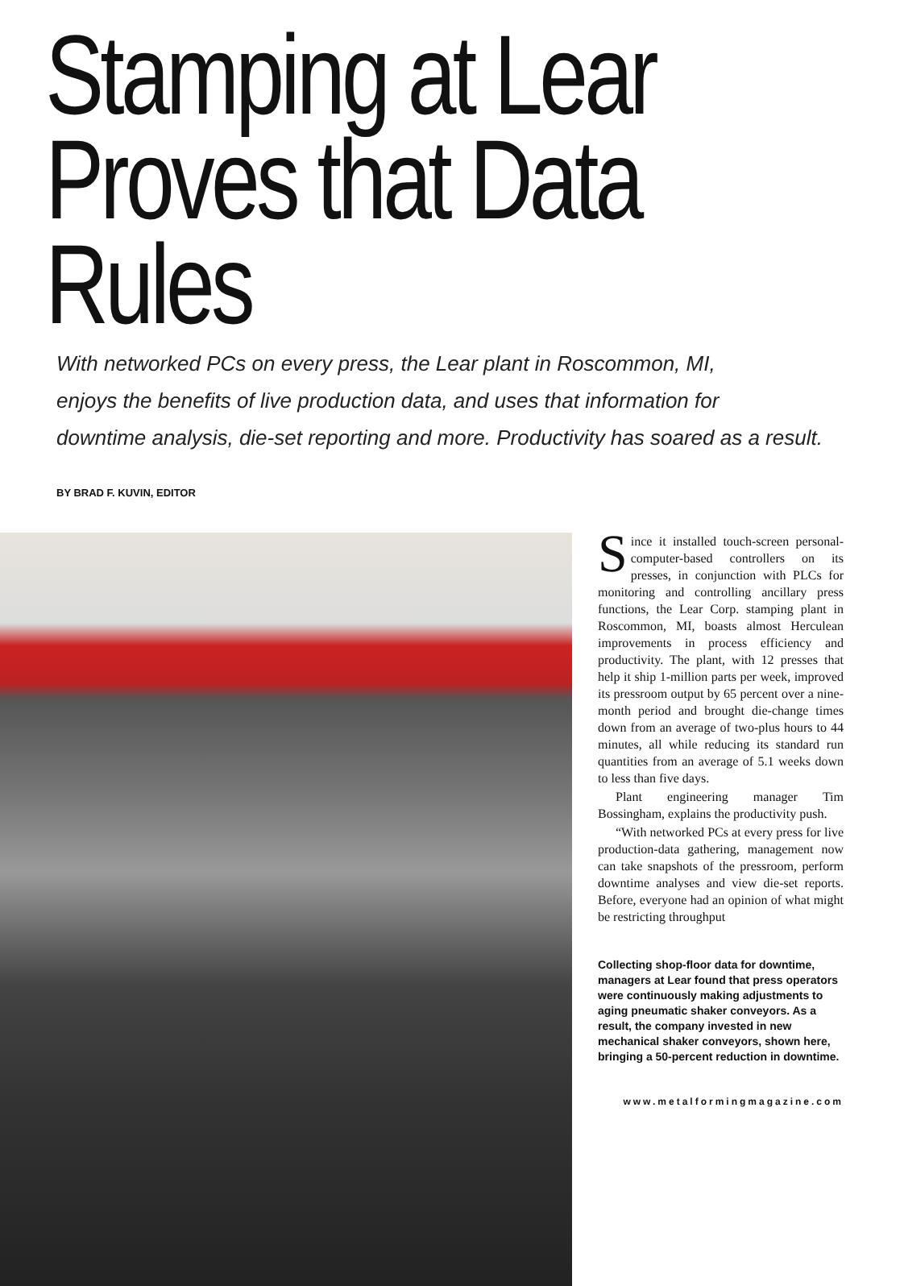Stamping at Lear
Proves that Data Rules
With networked PCs on every press, the Lear plant in Roscommon, MI,
enjoys the benefits of live production data, and uses that information for
downtime analysis, die-set reporting and more. Productivity has soared as a result.
BY BRAD F. KUVIN, EDITOR
Since it installed touch-screen personal-computer-based controllers on its presses, in conjunction with PLCs for monitoring and controlling ancillary press functions, the Lear Corp. stamping plant in Roscommon, MI, boasts almost Herculean improvements in process efficiency and productivity. The plant, with 12 presses that help it ship 1-million parts per week, improved its pressroom output by 65 percent over a nine-month period and brought die-change times down from an average of two-plus hours to 44 minutes, all while reducing its standard run quantities from an average of 5.1 weeks down to less than five days.
Plant engineering manager Tim Bossingham, explains the productivity push.
“With networked PCs at every press for live production-data gathering, management now can take snapshots of the pressroom, perform downtime analyses and view die-set reports. Before, everyone had an opinion of what might be restricting throughput
Collecting shop-floor data for downtime, managers at Lear found that press operators were continuously making adjustments to aging pneumatic shaker conveyors. As a result, the company invested in new mechanical shaker conveyors, shown here, bringing a 50-percent reduction in downtime.
www.metalformingmagazine.com